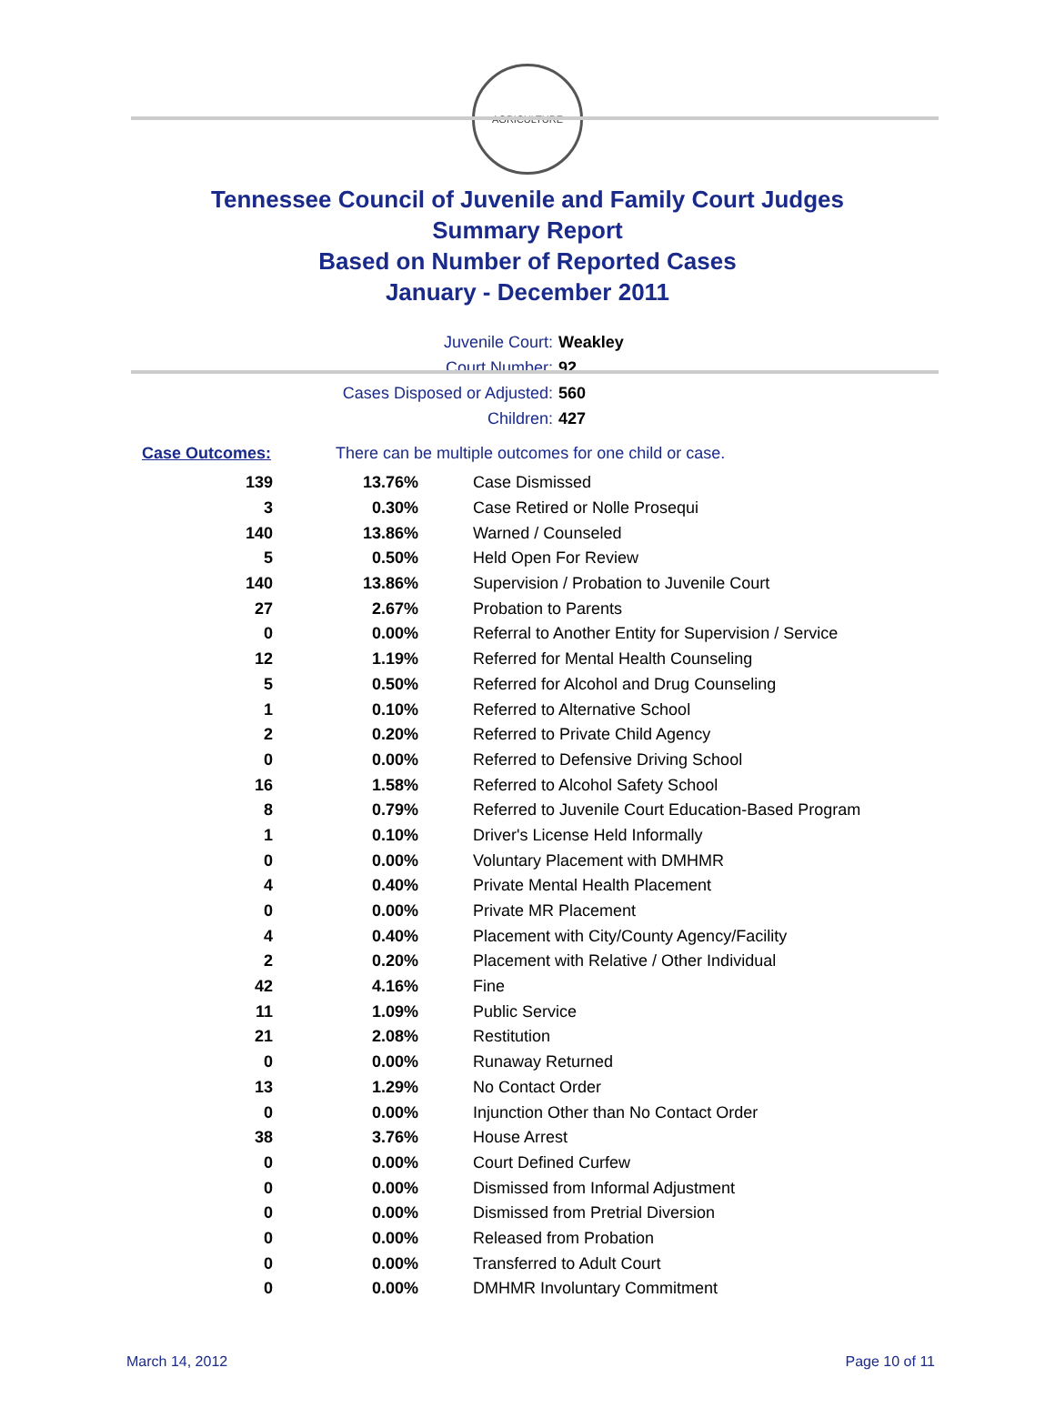AGRICULTURE
Tennessee Council of Juvenile and Family Court Judges
Summary Report
Based on Number of Reported Cases
January - December 2011
Juvenile Court: Weakley
Court Number: 92
Cases Disposed or Adjusted: 560
Children: 427
Case Outcomes: There can be multiple outcomes for one child or case.
| 139 | 13.76% | Case Dismissed |
| 3 | 0.30% | Case Retired or Nolle Prosequi |
| 140 | 13.86% | Warned / Counseled |
| 5 | 0.50% | Held Open For Review |
| 140 | 13.86% | Supervision / Probation to Juvenile Court |
| 27 | 2.67% | Probation to Parents |
| 0 | 0.00% | Referral to Another Entity for Supervision / Service |
| 12 | 1.19% | Referred for Mental Health Counseling |
| 5 | 0.50% | Referred for Alcohol and Drug Counseling |
| 1 | 0.10% | Referred to Alternative School |
| 2 | 0.20% | Referred to Private Child Agency |
| 0 | 0.00% | Referred to Defensive Driving School |
| 16 | 1.58% | Referred to Alcohol Safety School |
| 8 | 0.79% | Referred to Juvenile Court Education-Based Program |
| 1 | 0.10% | Driver's License Held Informally |
| 0 | 0.00% | Voluntary Placement with DMHMR |
| 4 | 0.40% | Private Mental Health Placement |
| 0 | 0.00% | Private MR Placement |
| 4 | 0.40% | Placement with City/County Agency/Facility |
| 2 | 0.20% | Placement with Relative / Other Individual |
| 42 | 4.16% | Fine |
| 11 | 1.09% | Public Service |
| 21 | 2.08% | Restitution |
| 0 | 0.00% | Runaway Returned |
| 13 | 1.29% | No Contact Order |
| 0 | 0.00% | Injunction Other than No Contact Order |
| 38 | 3.76% | House Arrest |
| 0 | 0.00% | Court Defined Curfew |
| 0 | 0.00% | Dismissed from Informal Adjustment |
| 0 | 0.00% | Dismissed from Pretrial Diversion |
| 0 | 0.00% | Released from Probation |
| 0 | 0.00% | Transferred to Adult Court |
| 0 | 0.00% | DMHMR Involuntary Commitment |
March 14, 2012 Page 10 of 11